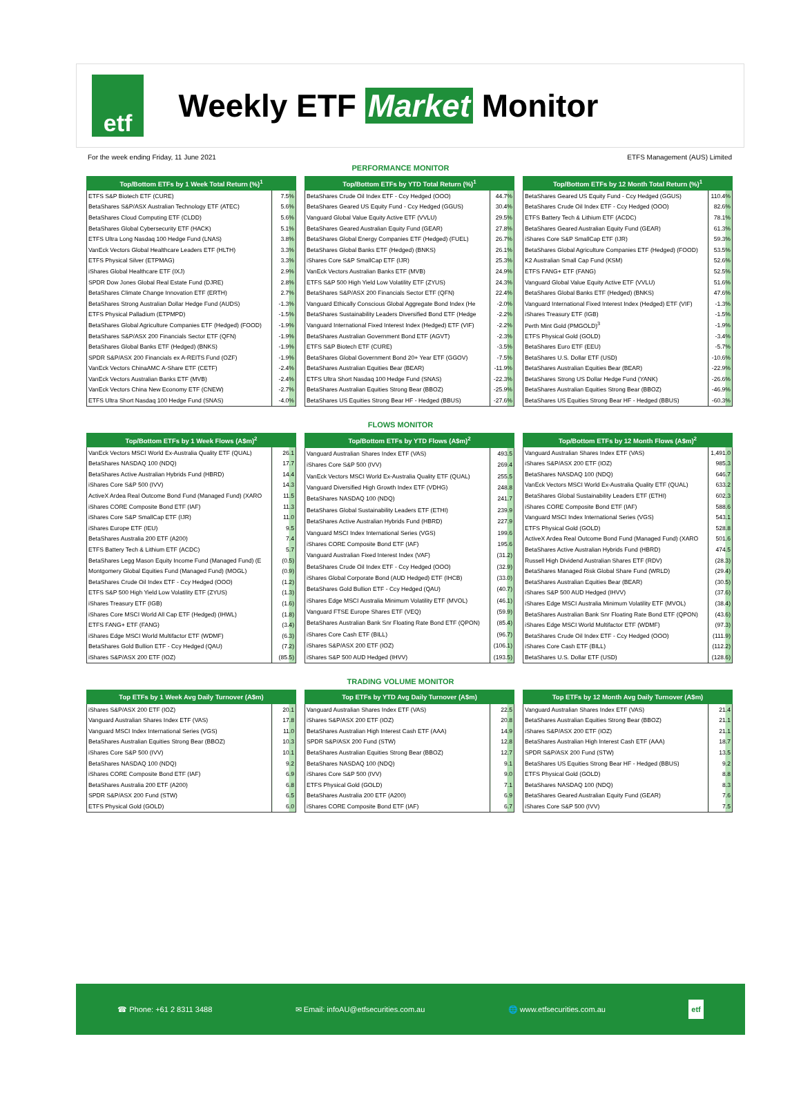etf
Weekly ETF Market Monitor
For the week ending Friday, 11 June 2021 ETFS Management (AUS) Limited
PERFORMANCE MONITOR
| Top/Bottom ETFs by 1 Week Total Return (%)<sup>1</sup> | |
| --- | --- |
| ETFS S&P Biotech ETF (CURE) | 7.5% |
| BetaShares S&P/ASX Australian Technology ETF (ATEC) | 5.6% |
| BetaShares Cloud Computing ETF (CLDD) | 5.6% |
| BetaShares Global Cybersecurity ETF (HACK) | 5.1% |
| ETFS Ultra Long Nasdaq 100 Hedge Fund (LNAS) | 3.8% |
| VanEck Vectors Global Healthcare Leaders ETF (HLTH) | 3.3% |
| ETFS Physical Silver (ETPMAG) | 3.3% |
| iShares Global Healthcare ETF (IXJ) | 2.9% |
| SPDR Dow Jones Global Real Estate Fund (DJRE) | 2.8% |
| BetaShares Climate Change Innovation ETF (ERTH) | 2.7% |
| BetaShares Strong Australian Dollar Hedge Fund (AUDS) | -1.3% |
| ETFS Physical Palladium (ETPMPD) | -1.5% |
| BetaShares Global Agriculture Companies ETF (Hedged) (FOOD) | -1.9% |
| BetaShares S&P/ASX 200 Financials Sector ETF (QFN) | -1.9% |
| BetaShares Global Banks ETF (Hedged) (BNKS) | -1.9% |
| SPDR S&P/ASX 200 Financials ex A-REITS Fund (OZF) | -1.9% |
| VanEck Vectors ChinaAMC A-Share ETF (CETF) | -2.4% |
| VanEck Vectors Australian Banks ETF (MVB) | -2.4% |
| VanEck Vectors China New Economy ETF (CNEW) | -2.7% |
| ETFS Ultra Short Nasdaq 100 Hedge Fund (SNAS) | -4.0% |
| Top/Bottom ETFs by YTD Total Return (%)<sup>1</sup> | |
| --- | --- |
| BetaShares Crude Oil Index ETF - Ccy Hedged (OOO) | 44.7% |
| BetaShares Geared US Equity Fund - Ccy Hedged (GGUS) | 30.4% |
| Vanguard Global Value Equity Active ETF (VVLU) | 29.5% |
| BetaShares Geared Australian Equity Fund (GEAR) | 27.8% |
| BetaShares Global Energy Companies ETF (Hedged) (FUEL) | 26.7% |
| BetaShares Global Banks ETF (Hedged) (BNKS) | 26.1% |
| iShares Core S&P SmallCap ETF (IJR) | 25.3% |
| VanEck Vectors Australian Banks ETF (MVB) | 24.9% |
| ETFS S&P 500 High Yield Low Volatility ETF (ZYUS) | 24.3% |
| BetaShares S&P/ASX 200 Financials Sector ETF (QFN) | 22.4% |
| Vanguard Ethically Conscious Global Aggregate Bond Index (He | -2.0% |
| BetaShares Sustainability Leaders Diversified Bond ETF (Hedge | -2.2% |
| Vanguard International Fixed Interest Index (Hedged) ETF (VIF) | -2.2% |
| BetaShares Australian Government Bond ETF (AGVT) | -2.3% |
| ETFS S&P Biotech ETF (CURE) | -3.5% |
| BetaShares Global Government Bond 20+ Year ETF (GGOV) | -7.5% |
| BetaShares Australian Equities Bear (BEAR) | -11.9% |
| ETFS Ultra Short Nasdaq 100 Hedge Fund (SNAS) | -22.3% |
| BetaShares Australian Equities Strong Bear (BBOZ) | -25.9% |
| BetaShares US Equities Strong Bear HF - Hedged (BBUS) | -27.6% |
| Top/Bottom ETFs by 12 Month Total Return (%)<sup>1</sup> | |
| --- | --- |
| BetaShares Geared US Equity Fund - Ccy Hedged (GGUS) | 110.4% |
| BetaShares Crude Oil Index ETF - Ccy Hedged (OOO) | 82.6% |
| ETFS Battery Tech & Lithium ETF (ACDC) | 78.1% |
| BetaShares Geared Australian Equity Fund (GEAR) | 61.3% |
| iShares Core S&P SmallCap ETF (IJR) | 59.3% |
| BetaShares Global Agriculture Companies ETF (Hedged) (FOOD) | 53.5% |
| K2 Australian Small Cap Fund (KSM) | 52.6% |
| ETFS FANG+ ETF (FANG) | 52.5% |
| Vanguard Global Value Equity Active ETF (VVLU) | 51.6% |
| BetaShares Global Banks ETF (Hedged) (BNKS) | 47.6% |
| Vanguard International Fixed Interest Index (Hedged) ETF (VIF) | -1.3% |
| iShares Treasury ETF (IGB) | -1.5% |
| Perth Mint Gold (PMGOLD)<sup>3</sup> | -1.9% |
| ETFS Physical Gold (GOLD) | -3.4% |
| BetaShares Euro ETF (EEU) | -5.7% |
| BetaShares U.S. Dollar ETF (USD) | -10.6% |
| BetaShares Australian Equities Bear (BEAR) | -22.9% |
| BetaShares Strong US Dollar Hedge Fund (YANK) | -26.6% |
| BetaShares Australian Equities Strong Bear (BBOZ) | -46.9% |
| BetaShares US Equities Strong Bear HF - Hedged (BBUS) | -60.3% |
FLOWS MONITOR
| Top/Bottom ETFs by 1 Week Flows (A$m)<sup>2</sup> | |
| --- | --- |
| VanEck Vectors MSCI World Ex-Australia Quality ETF (QUAL) | 26.1 |
| BetaShares NASDAQ 100 (NDQ) | 17.7 |
| BetaShares Active Australian Hybrids Fund (HBRD) | 14.4 |
| iShares Core S&P 500 (IVV) | 14.3 |
| ActiveX Ardea Real Outcome Bond Fund (Managed Fund) (XARO | 11.5 |
| iShares CORE Composite Bond ETF (IAF) | 11.3 |
| iShares Core S&P SmallCap ETF (IJR) | 11.0 |
| iShares Europe ETF (IEU) | 9.5 |
| BetaShares Australia 200 ETF (A200) | 7.4 |
| ETFS Battery Tech & Lithium ETF (ACDC) | 5.7 |
| BetaShares Legg Mason Equity Income Fund (Managed Fund) (E | (0.5) |
| Montgomery Global Equities Fund (Managed Fund) (MOGL) | (0.9) |
| BetaShares Crude Oil Index ETF - Ccy Hedged (OOO) | (1.2) |
| ETFS S&P 500 High Yield Low Volatility ETF (ZYUS) | (1.3) |
| iShares Treasury ETF (IGB) | (1.6) |
| iShares Core MSCI World All Cap ETF (Hedged) (IHWL) | (1.8) |
| ETFS FANG+ ETF (FANG) | (3.4) |
| iShares Edge MSCI World Multifactor ETF (WDMF) | (6.3) |
| BetaShares Gold Bullion ETF - Ccy Hedged (QAU) | (7.2) |
| iShares S&P/ASX 200 ETF (IOZ) | (85.5) |
| Top/Bottom ETFs by YTD Flows (A$m)<sup>2</sup> | |
| --- | --- |
| Vanguard Australian Shares Index ETF (VAS) | 493.5 |
| iShares Core S&P 500 (IVV) | 269.4 |
| VanEck Vectors MSCI World Ex-Australia Quality ETF (QUAL) | 255.5 |
| Vanguard Diversified High Growth Index ETF (VDHG) | 248.8 |
| BetaShares NASDAQ 100 (NDQ) | 241.7 |
| BetaShares Global Sustainability Leaders ETF (ETHI) | 239.9 |
| BetaShares Active Australian Hybrids Fund (HBRD) | 227.9 |
| Vanguard MSCI Index International Series (VGS) | 199.6 |
| iShares CORE Composite Bond ETF (IAF) | 195.6 |
| Vanguard Australian Fixed Interest Index (VAF) | (31.2) |
| BetaShares Crude Oil Index ETF - Ccy Hedged (OOO) | (32.9) |
| iShares Global Corporate Bond (AUD Hedged) ETF (IHCB) | (33.0) |
| BetaShares Gold Bullion ETF - Ccy Hedged (QAU) | (40.7) |
| iShares Edge MSCI Australia Minimum Volatility ETF (MVOL) | (46.1) |
| Vanguard FTSE Europe Shares ETF (VEQ) | (59.9) |
| BetaShares Australian Bank Snr Floating Rate Bond ETF (QPON) | (85.4) |
| iShares Core Cash ETF (BILL) | (96.7) |
| iShares S&P/ASX 200 ETF (IOZ) | (106.1) |
| iShares S&P 500 AUD Hedged (IHVV) | (193.5) |
| Top/Bottom ETFs by 12 Month Flows (A$m)<sup>2</sup> | |
| --- | --- |
| Vanguard Australian Shares Index ETF (VAS) | 1,491.0 |
| iShares S&P/ASX 200 ETF (IOZ) | 985.3 |
| BetaShares NASDAQ 100 (NDQ) | 646.7 |
| VanEck Vectors MSCI World Ex-Australia Quality ETF (QUAL) | 633.2 |
| BetaShares Global Sustainability Leaders ETF (ETHI) | 602.3 |
| iShares CORE Composite Bond ETF (IAF) | 588.6 |
| Vanguard MSCI Index International Series (VGS) | 543.1 |
| ETFS Physical Gold (GOLD) | 528.8 |
| ActiveX Ardea Real Outcome Bond Fund (Managed Fund) (XARO | 501.6 |
| BetaShares Active Australian Hybrids Fund (HBRD) | 474.5 |
| Russell High Dividend Australian Shares ETF (RDV) | (28.3) |
| BetaShares Managed Risk Global Share Fund (WRLD) | (29.4) |
| BetaShares Australian Equities Bear (BEAR) | (30.5) |
| iShares S&P 500 AUD Hedged (IHVV) | (37.6) |
| iShares Edge MSCI Australia Minimum Volatility ETF (MVOL) | (38.4) |
| BetaShares Australian Bank Snr Floating Rate Bond ETF (QPON) | (43.6) |
| iShares Edge MSCI World Multifactor ETF (WDMF) | (97.3) |
| BetaShares Crude Oil Index ETF - Ccy Hedged (OOO) | (111.9) |
| iShares Core Cash ETF (BILL) | (112.2) |
| BetaShares U.S. Dollar ETF (USD) | (128.6) |
TRADING VOLUME MONITOR
| Top ETFs by 1 Week Avg Daily Turnover (A$m) | |
| --- | --- |
| iShares S&P/ASX 200 ETF (IOZ) | 20.1 |
| Vanguard Australian Shares Index ETF (VAS) | 17.8 |
| Vanguard MSCI Index International Series (VGS) | 11.0 |
| BetaShares Australian Equities Strong Bear (BBOZ) | 10.3 |
| iShares Core S&P 500 (IVV) | 10.1 |
| BetaShares NASDAQ 100 (NDQ) | 9.2 |
| iShares CORE Composite Bond ETF (IAF) | 6.9 |
| BetaShares Australia 200 ETF (A200) | 6.8 |
| SPDR S&P/ASX 200 Fund (STW) | 6.5 |
| ETFS Physical Gold (GOLD) | 6.0 |
| Top ETFs by YTD Avg Daily Turnover (A$m) | |
| --- | --- |
| Vanguard Australian Shares Index ETF (VAS) | 22.5 |
| iShares S&P/ASX 200 ETF (IOZ) | 20.8 |
| BetaShares Australian High Interest Cash ETF (AAA) | 14.9 |
| SPDR S&P/ASX 200 Fund (STW) | 12.8 |
| BetaShares Australian Equities Strong Bear (BBOZ) | 12.7 |
| BetaShares NASDAQ 100 (NDQ) | 9.1 |
| iShares Core S&P 500 (IVV) | 9.0 |
| ETFS Physical Gold (GOLD) | 7.1 |
| BetaShares Australia 200 ETF (A200) | 6.9 |
| iShares CORE Composite Bond ETF (IAF) | 6.7 |
| Top ETFs by 12 Month Avg Daily Turnover (A$m) | |
| --- | --- |
| Vanguard Australian Shares Index ETF (VAS) | 21.4 |
| BetaShares Australian Equities Strong Bear (BBOZ) | 21.1 |
| iShares S&P/ASX 200 ETF (IOZ) | 21.1 |
| BetaShares Australian High Interest Cash ETF (AAA) | 18.7 |
| SPDR S&P/ASX 200 Fund (STW) | 13.5 |
| BetaShares US Equities Strong Bear HF - Hedged (BBUS) | 9.2 |
| ETFS Physical Gold (GOLD) | 8.8 |
| BetaShares NASDAQ 100 (NDQ) | 8.3 |
| BetaShares Geared Australian Equity Fund (GEAR) | 7.6 |
| iShares Core S&P 500 (IVV) | 7.5 |
☎ Phone: +61 2 8311 3488 ✉ Email: infoAU@etfsecurities.com.au 🌐 www.etfsecurities.com.au etf